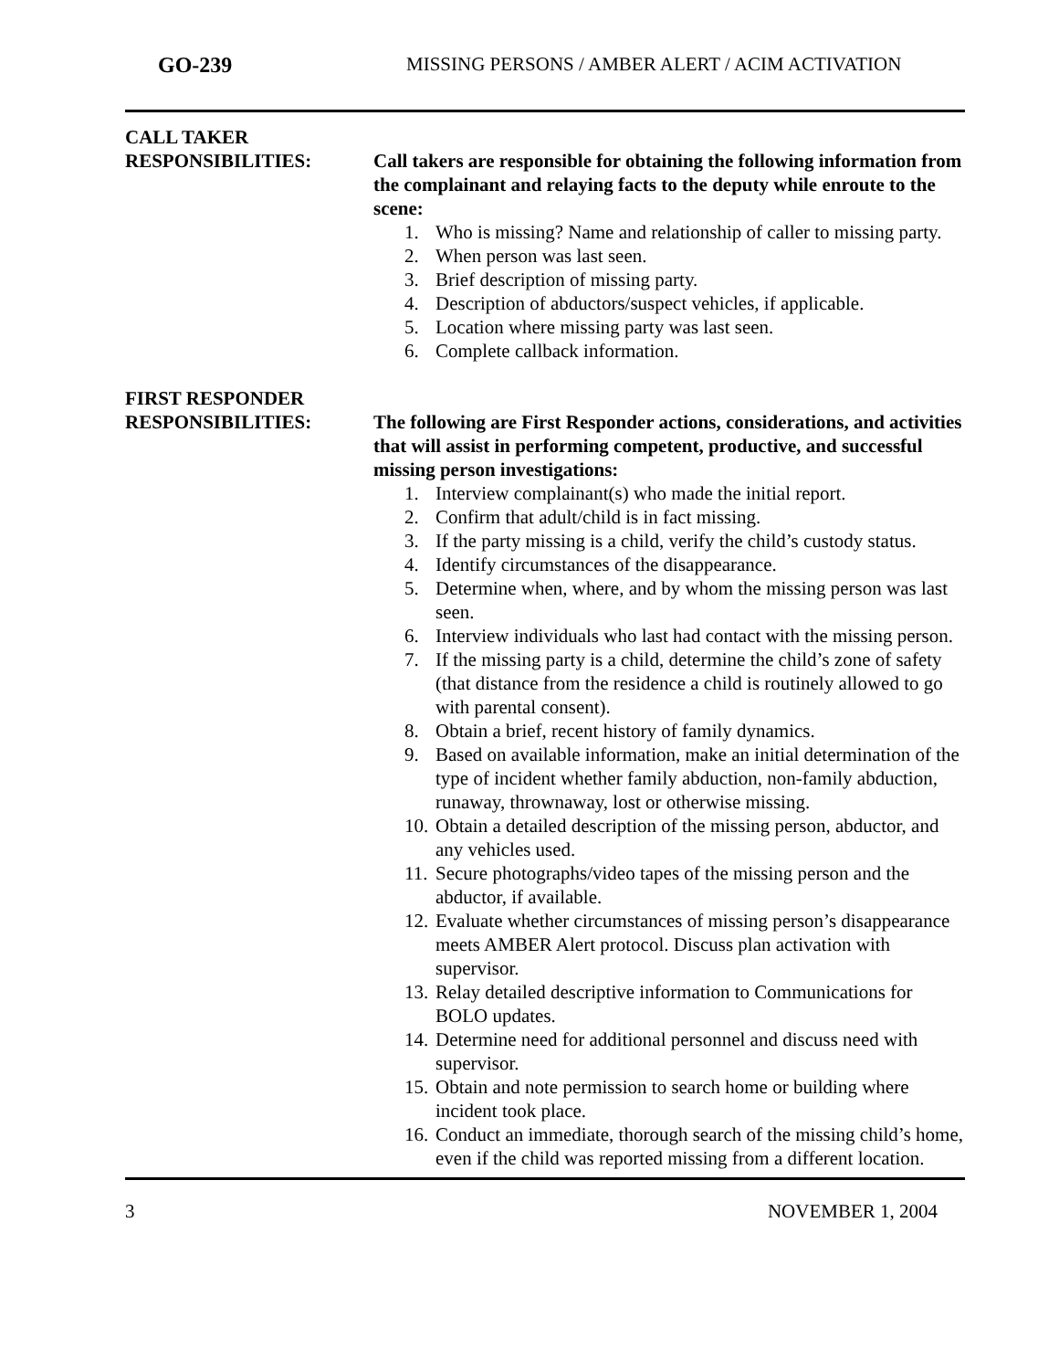GO-239 MISSING PERSONS / AMBER ALERT / ACIM ACTIVATION
CALL TAKER
RESPONSIBILITIES:
Call takers are responsible for obtaining the following information from the complainant and relaying facts to the deputy while enroute to the scene:
1. Who is missing? Name and relationship of caller to missing party.
2. When person was last seen.
3. Brief description of missing party.
4. Description of abductors/suspect vehicles, if applicable.
5. Location where missing party was last seen.
6. Complete callback information.
FIRST RESPONDER
RESPONSIBILITIES:
The following are First Responder actions, considerations, and activities that will assist in performing competent, productive, and successful missing person investigations:
1. Interview complainant(s) who made the initial report.
2. Confirm that adult/child is in fact missing.
3. If the party missing is a child, verify the child’s custody status.
4. Identify circumstances of the disappearance.
5. Determine when, where, and by whom the missing person was last seen.
6. Interview individuals who last had contact with the missing person.
7. If the missing party is a child, determine the child’s zone of safety (that distance from the residence a child is routinely allowed to go with parental consent).
8. Obtain a brief, recent history of family dynamics.
9. Based on available information, make an initial determination of the type of incident whether family abduction, non-family abduction, runaway, thrownaway, lost or otherwise missing.
10.
Obtain a detailed description of the missing person, abductor, and any vehicles used.
11.
Secure photographs/video tapes of the missing person and the abductor, if available.
12.
Evaluate whether circumstances of missing person’s disappearance meets AMBER Alert protocol. Discuss plan activation with supervisor.
13.
Relay detailed descriptive information to Communications for BOLO updates.
14.
Determine need for additional personnel and discuss need with supervisor.
15.
Obtain and note permission to search home or building where incident took place.
16.
Conduct an immediate, thorough search of the missing child’s home, even if the child was reported missing from a different location.
3 NOVEMBER 1, 2004